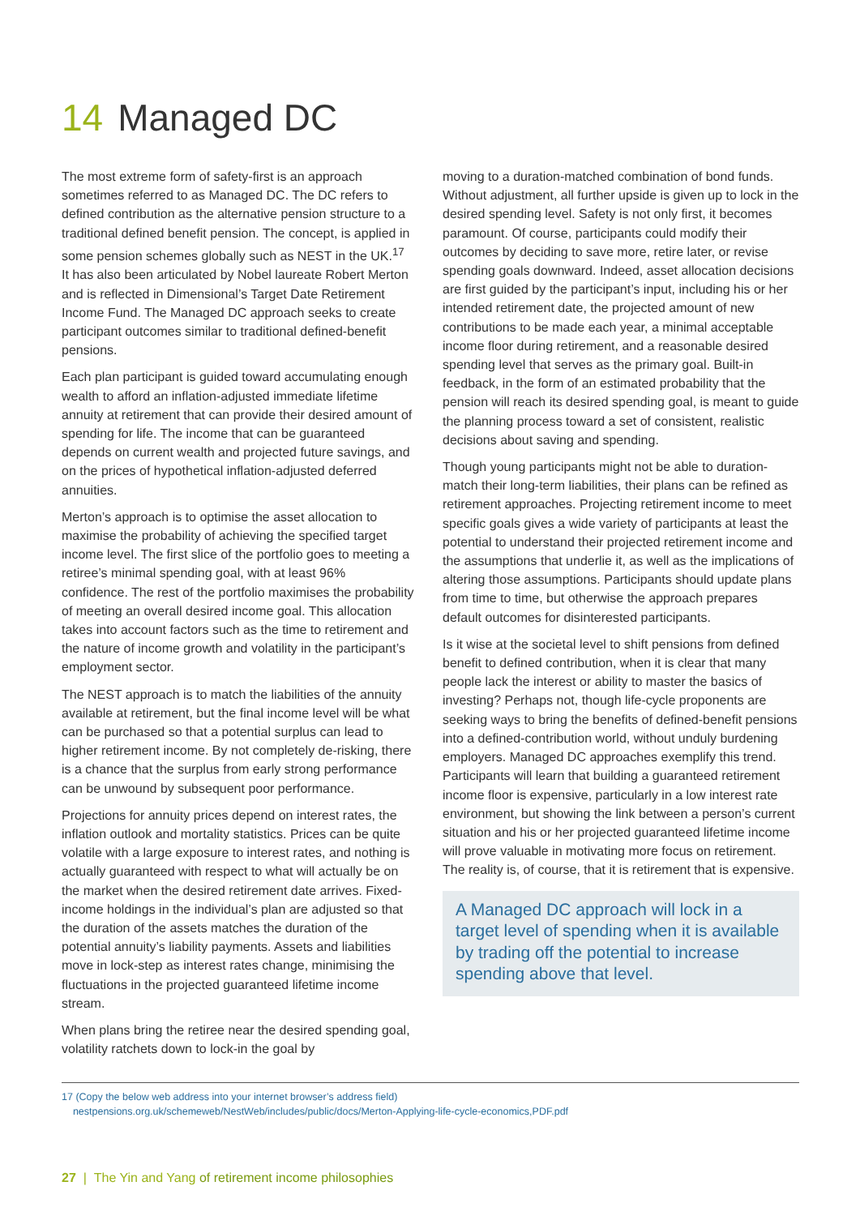14 Managed DC
The most extreme form of safety-first is an approach sometimes referred to as Managed DC. The DC refers to defined contribution as the alternative pension structure to a traditional defined benefit pension. The concept, is applied in some pension schemes globally such as NEST in the UK.<sup>17</sup> It has also been articulated by Nobel laureate Robert Merton and is reflected in Dimensional’s Target Date Retirement Income Fund. The Managed DC approach seeks to create participant outcomes similar to traditional defined-benefit pensions.
Each plan participant is guided toward accumulating enough wealth to afford an inflation-adjusted immediate lifetime annuity at retirement that can provide their desired amount of spending for life. The income that can be guaranteed depends on current wealth and projected future savings, and on the prices of hypothetical inflation-adjusted deferred annuities.
Merton’s approach is to optimise the asset allocation to maximise the probability of achieving the specified target income level. The first slice of the portfolio goes to meeting a retiree’s minimal spending goal, with at least 96% confidence. The rest of the portfolio maximises the probability of meeting an overall desired income goal. This allocation takes into account factors such as the time to retirement and the nature of income growth and volatility in the participant’s employment sector.
The NEST approach is to match the liabilities of the annuity available at retirement, but the final income level will be what can be purchased so that a potential surplus can lead to higher retirement income. By not completely de-risking, there is a chance that the surplus from early strong performance can be unwound by subsequent poor performance.
Projections for annuity prices depend on interest rates, the inflation outlook and mortality statistics. Prices can be quite volatile with a large exposure to interest rates, and nothing is actually guaranteed with respect to what will actually be on the market when the desired retirement date arrives. Fixed-income holdings in the individual’s plan are adjusted so that the duration of the assets matches the duration of the potential annuity’s liability payments. Assets and liabilities move in lock-step as interest rates change, minimising the fluctuations in the projected guaranteed lifetime income stream.
When plans bring the retiree near the desired spending goal, volatility ratchets down to lock-in the goal by
moving to a duration-matched combination of bond funds. Without adjustment, all further upside is given up to lock in the desired spending level. Safety is not only first, it becomes paramount. Of course, participants could modify their outcomes by deciding to save more, retire later, or revise spending goals downward. Indeed, asset allocation decisions are first guided by the participant’s input, including his or her intended retirement date, the projected amount of new contributions to be made each year, a minimal acceptable income floor during retirement, and a reasonable desired spending level that serves as the primary goal. Built-in feedback, in the form of an estimated probability that the pension will reach its desired spending goal, is meant to guide the planning process toward a set of consistent, realistic decisions about saving and spending.
Though young participants might not be able to duration-match their long-term liabilities, their plans can be refined as retirement approaches. Projecting retirement income to meet specific goals gives a wide variety of participants at least the potential to understand their projected retirement income and the assumptions that underlie it, as well as the implications of altering those assumptions. Participants should update plans from time to time, but otherwise the approach prepares default outcomes for disinterested participants.
Is it wise at the societal level to shift pensions from defined benefit to defined contribution, when it is clear that many people lack the interest or ability to master the basics of investing? Perhaps not, though life-cycle proponents are seeking ways to bring the benefits of defined-benefit pensions into a defined-contribution world, without unduly burdening employers. Managed DC approaches exemplify this trend. Participants will learn that building a guaranteed retirement income floor is expensive, particularly in a low interest rate environment, but showing the link between a person’s current situation and his or her projected guaranteed lifetime income will prove valuable in motivating more focus on retirement. The reality is, of course, that it is retirement that is expensive.
A Managed DC approach will lock in a target level of spending when it is available by trading off the potential to increase spending above that level.
17 (Copy the below web address into your internet browser’s address field)
nestpensions.org.uk/schemeweb/NestWeb/includes/public/docs/Merton-Applying-life-cycle-economics,PDF.pdf
27 | The Yin and Yang of retirement income philosophies